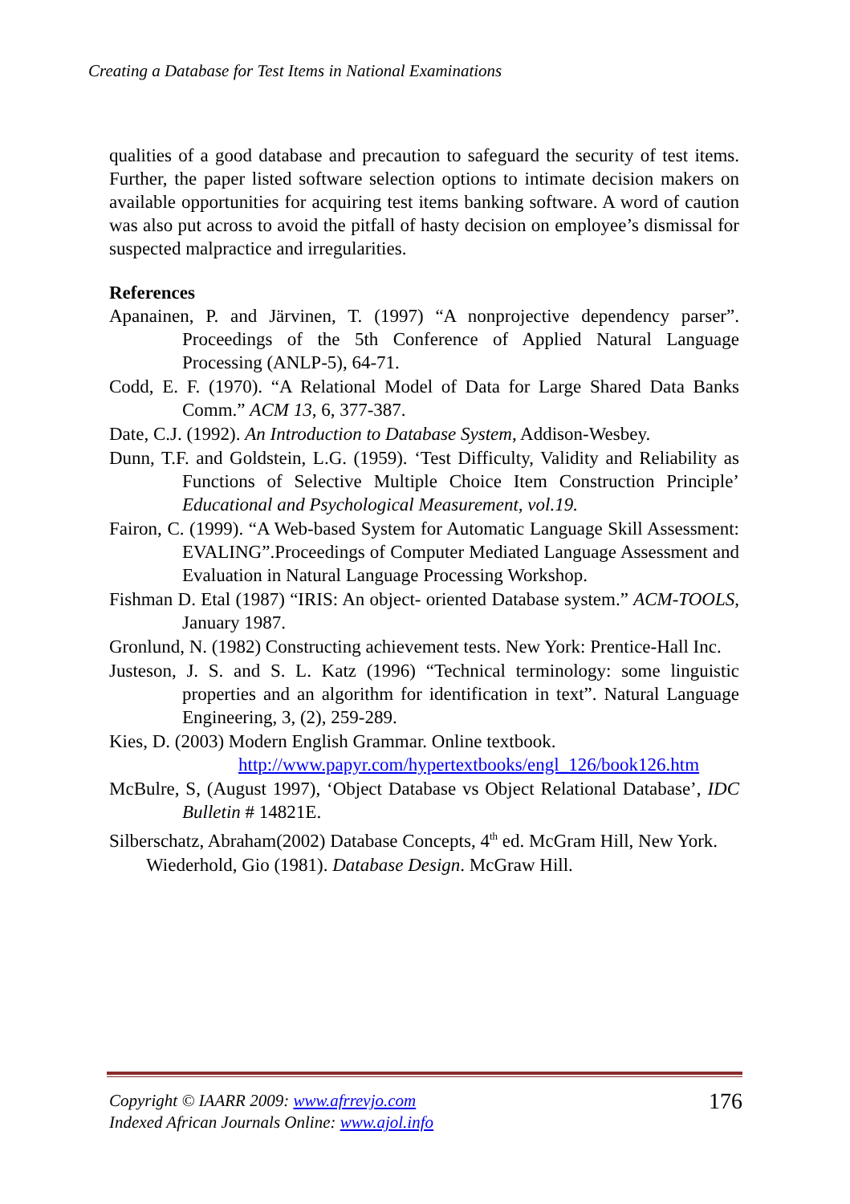Creating a Database for Test Items in National Examinations
qualities of a good database and precaution to safeguard the security of test items. Further, the paper listed software selection options to intimate decision makers on available opportunities for acquiring test items banking software. A word of caution was also put across to avoid the pitfall of hasty decision on employee’s dismissal for suspected malpractice and irregularities.
References
Apanainen, P. and Järvinen, T. (1997) “A nonprojective dependency parser”. Proceedings of the 5th Conference of Applied Natural Language Processing (ANLP-5), 64-71.
Codd, E. F. (1970). “A Relational Model of Data for Large Shared Data Banks Comm.” ACM 13, 6, 377-387.
Date, C.J. (1992). An Introduction to Database System, Addison-Wesbey.
Dunn, T.F. and Goldstein, L.G. (1959). ‘Test Difficulty, Validity and Reliability as Functions of Selective Multiple Choice Item Construction Principle’ Educational and Psychological Measurement, vol.19.
Fairon, C. (1999). “A Web-based System for Automatic Language Skill Assessment: EVALING”.Proceedings of Computer Mediated Language Assessment and Evaluation in Natural Language Processing Workshop.
Fishman D. Etal (1987) “IRIS: An object- oriented Database system.” ACM-TOOLS, January 1987.
Gronlund, N. (1982) Constructing achievement tests. New York: Prentice-Hall Inc.
Justeson, J. S. and S. L. Katz (1996) “Technical terminology: some linguistic properties and an algorithm for identification in text”. Natural Language Engineering, 3, (2), 259-289.
Kies, D. (2003) Modern English Grammar. Online textbook.
http://www.papyr.com/hypertextbooks/engl_126/book126.htm
McBulre, S, (August 1997), ‘Object Database vs Object Relational Database’, IDC Bulletin # 14821E.
Silberschatz, Abraham(2002) Database Concepts, 4<sup>th</sup> ed. McGram Hill, New York.
Wiederhold, Gio (1981). Database Design. McGraw Hill.
Copyright © IAARR 2009: www.afrrevjo.com
Indexed African Journals Online: www.ajol.info
176